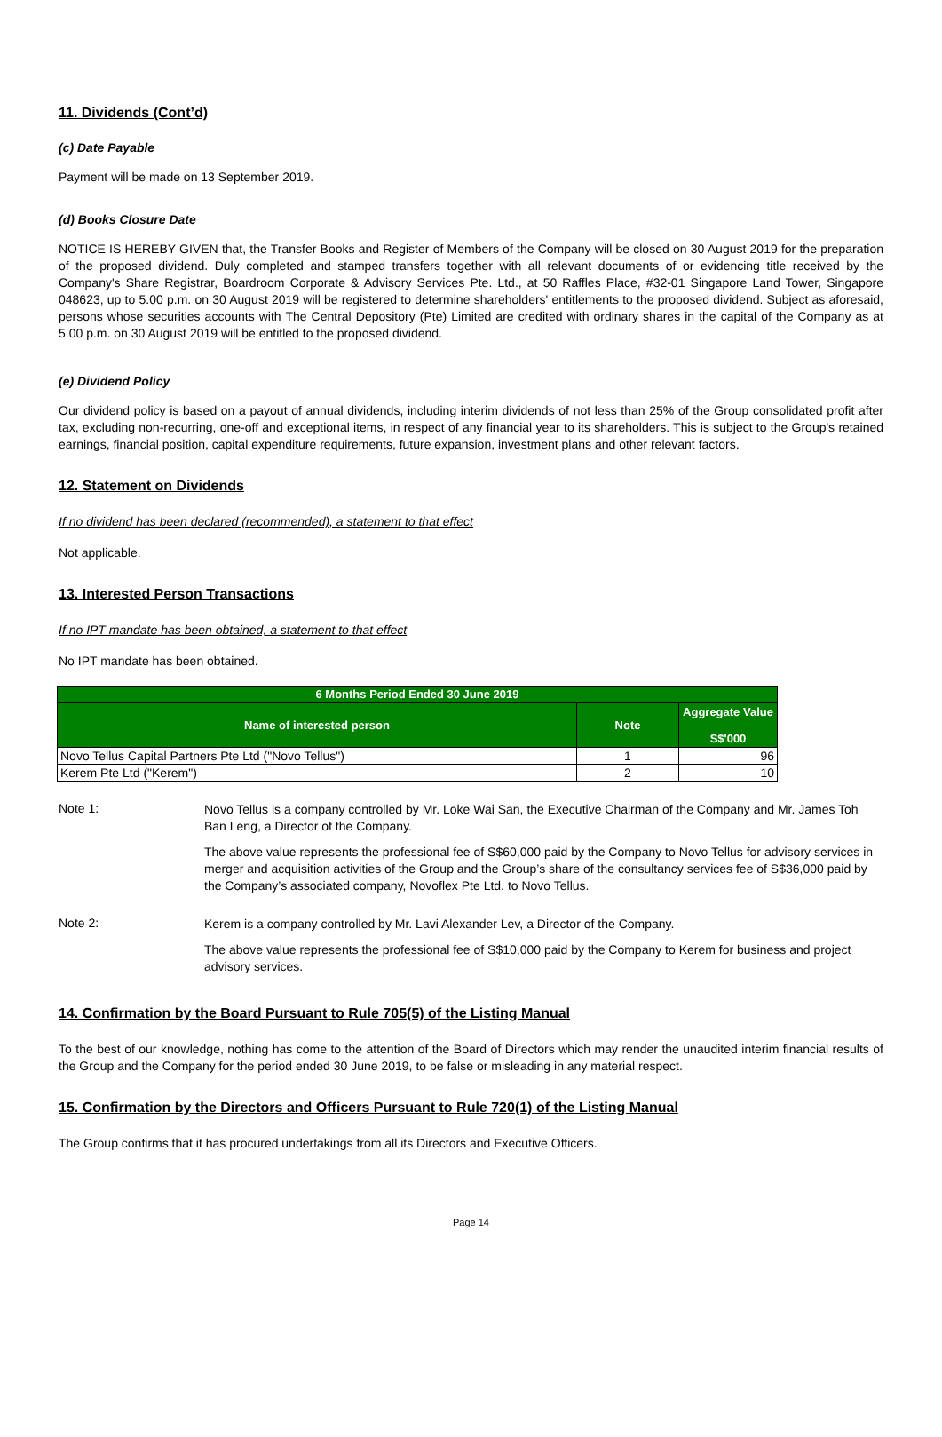11. Dividends (Cont’d)
(c) Date Payable
Payment will be made on 13 September 2019.
(d) Books Closure Date
NOTICE IS HEREBY GIVEN that, the Transfer Books and Register of Members of the Company will be closed on 30 August 2019 for the preparation of the proposed dividend. Duly completed and stamped transfers together with all relevant documents of or evidencing title received by the Company's Share Registrar, Boardroom Corporate & Advisory Services Pte. Ltd., at 50 Raffles Place, #32-01 Singapore Land Tower, Singapore 048623, up to 5.00 p.m. on 30 August 2019 will be registered to determine shareholders' entitlements to the proposed dividend. Subject as aforesaid, persons whose securities accounts with The Central Depository (Pte) Limited are credited with ordinary shares in the capital of the Company as at 5.00 p.m. on 30 August 2019 will be entitled to the proposed dividend.
(e) Dividend Policy
Our dividend policy is based on a payout of annual dividends, including interim dividends of not less than 25% of the Group consolidated profit after tax, excluding non-recurring, one-off and exceptional items, in respect of any financial year to its shareholders. This is subject to the Group's retained earnings, financial position, capital expenditure requirements, future expansion, investment plans and other relevant factors.
12. Statement on Dividends
If no dividend has been declared (recommended), a statement to that effect
Not applicable.
13. Interested Person Transactions
If no IPT mandate has been obtained, a statement to that effect
No IPT mandate has been obtained.
| 6 Months Period Ended 30 June 2019 | | |
| --- | --- | --- |
| Name of interested person | Note | Aggregate Value S$'000 |
| Novo Tellus Capital Partners Pte Ltd ("Novo Tellus") | 1 | 96 |
| Kerem Pte Ltd ("Kerem") | 2 | 10 |
Note 1:
Novo Tellus is a company controlled by Mr. Loke Wai San, the Executive Chairman of the Company and Mr. James Toh Ban Leng, a Director of the Company.
The above value represents the professional fee of S$60,000 paid by the Company to Novo Tellus for advisory services in merger and acquisition activities of the Group and the Group’s share of the consultancy services fee of S$36,000 paid by the Company’s associated company, Novoflex Pte Ltd. to Novo Tellus.
Note 2:
Kerem is a company controlled by Mr. Lavi Alexander Lev, a Director of the Company.
The above value represents the professional fee of S$10,000 paid by the Company to Kerem for business and project advisory services.
14. Confirmation by the Board Pursuant to Rule 705(5) of the Listing Manual
To the best of our knowledge, nothing has come to the attention of the Board of Directors which may render the unaudited interim financial results of the Group and the Company for the period ended 30 June 2019, to be false or misleading in any material respect.
15. Confirmation by the Directors and Officers Pursuant to Rule 720(1) of the Listing Manual
The Group confirms that it has procured undertakings from all its Directors and Executive Officers.
Page 14